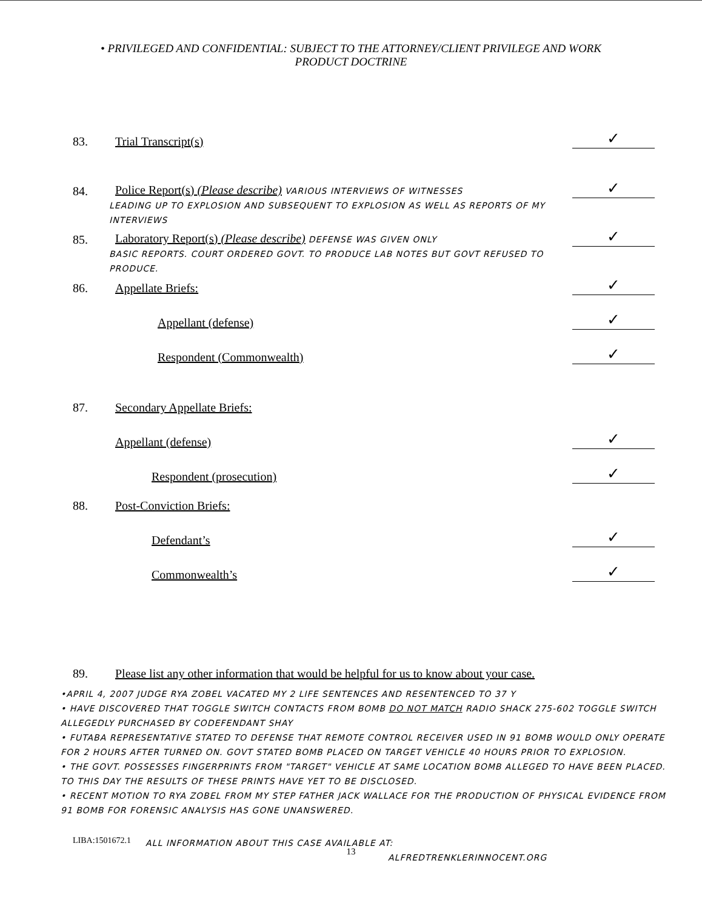• PRIVILEGED AND CONFIDENTIAL: SUBJECT TO THE ATTORNEY/CLIENT PRIVILEGE AND WORK
PRODUCT DOCTRINE
83. Trial Transcript(s) ✓
84. Police Report(s) (Please describe) VARIOUS INTERVIEWS OF WITNESSES ✓
LEADING UP TO EXPLOSION AND SUBSEQUENT TO EXPLOSION AS WELL AS REPORTS OF MY INTERVIEWS
85. Laboratory Report(s) (Please describe) DEFENSE WAS GIVEN ONLY ✓
BASIC REPORTS. COURT ORDERED GOVT. TO PRODUCE LAB NOTES BUT GOVT REFUSED TO PRODUCE.
86. Appellate Briefs: ✓
Appellant (defense) ✓
Respondent (Commonwealth) ✓
87. Secondary Appellate Briefs:
Appellant (defense) ✓
Respondent (prosecution) ✓
88. Post-Conviction Briefs:
Defendant’s ✓
Commonwealth’s ✓
89. Please list any other information that would be helpful for us to know about your case.
•APRIL 4, 2007 JUDGE RYA ZOBEL VACATED MY 2 LIFE SENTENCES AND RESENTENCED TO 37 Y
• HAVE DISCOVERED THAT TOGGLE SWITCH CONTACTS FROM BOMB DO NOT MATCH RADIO SHACK 275-602 TOGGLE SWITCH ALLEGEDLY PURCHASED BY CODEFENDANT SHAY
• FUTABA REPRESENTATIVE STATED TO DEFENSE THAT REMOTE CONTROL RECEIVER USED IN 91 BOMB WOULD ONLY OPERATE FOR 2 HOURS AFTER TURNED ON. GOVT STATED BOMB PLACED ON TARGET VEHICLE 40 HOURS PRIOR TO EXPLOSION.
• THE GOVT. POSSESSES FINGERPRINTS FROM "TARGET" VEHICLE AT SAME LOCATION BOMB ALLEGED TO HAVE BEEN PLACED. TO THIS DAY THE RESULTS OF THESE PRINTS HAVE YET TO BE DISCLOSED.
• RECENT MOTION TO RYA ZOBEL FROM MY STEP FATHER JACK WALLACE FOR THE PRODUCTION OF PHYSICAL EVIDENCE FROM 91 BOMB FOR FORENSIC ANALYSIS HAS GONE UNANSWERED.
LIBA:1501672.1 ALL INFORMATION ABOUT THIS CASE AVAILABLE AT:
ALFREDTRENKLERINNOCENT.ORG
13